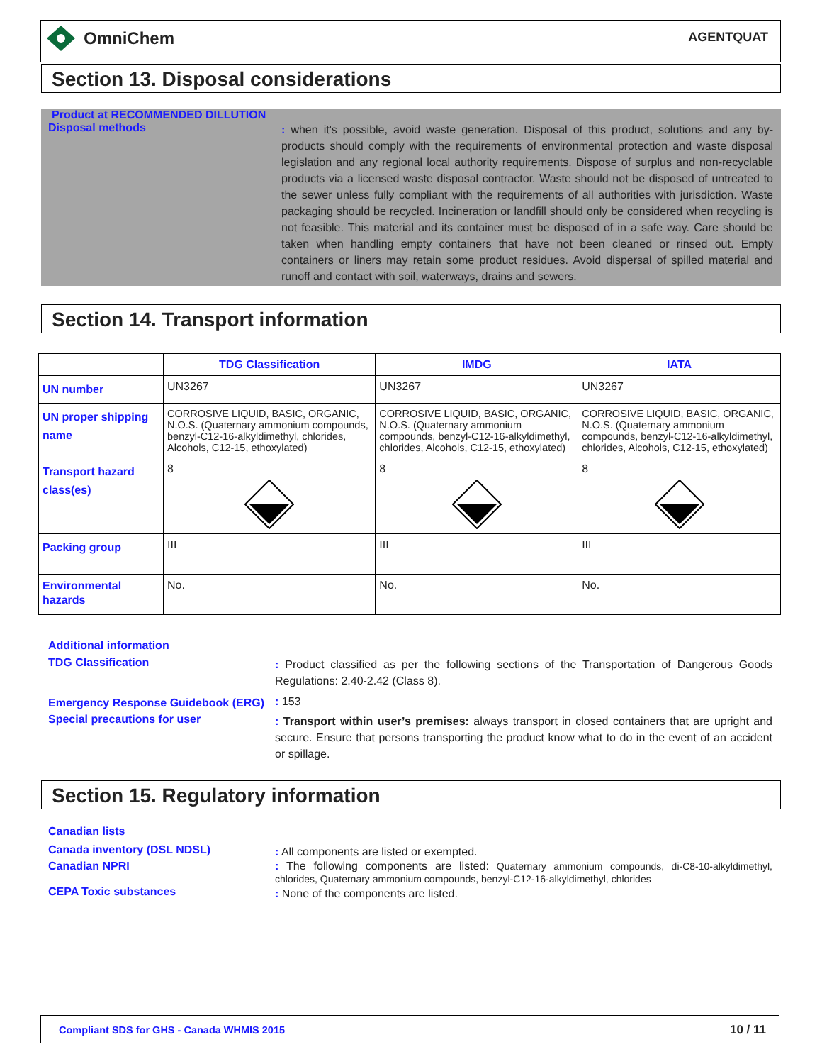OmniChem AGENTQUAT
Section 13. Disposal considerations
Product at RECOMMENDED DILLUTION
Disposal methods
: when it's possible, avoid waste generation. Disposal of this product, solutions and any by-products should comply with the requirements of environmental protection and waste disposal legislation and any regional local authority requirements. Dispose of surplus and non-recyclable products via a licensed waste disposal contractor. Waste should not be disposed of untreated to the sewer unless fully compliant with the requirements of all authorities with jurisdiction. Waste packaging should be recycled. Incineration or landfill should only be considered when recycling is not feasible. This material and its container must be disposed of in a safe way. Care should be taken when handling empty containers that have not been cleaned or rinsed out. Empty containers or liners may retain some product residues. Avoid dispersal of spilled material and runoff and contact with soil, waterways, drains and sewers.
Section 14. Transport information
| | TDG Classification | IMDG | IATA |
| --- | --- | --- | --- |
| UN number | UN3267 | UN3267 | UN3267 |
| UN proper shipping name | CORROSIVE LIQUID, BASIC, ORGANIC, N.O.S. (Quaternary ammonium compounds, benzyl-C12-16-alkyldimethyl, chlorides, Alcohols, C12-15, ethoxylated) | CORROSIVE LIQUID, BASIC, ORGANIC, N.O.S. (Quaternary ammonium compounds, benzyl-C12-16-alkyldimethyl, chlorides, Alcohols, C12-15, ethoxylated) | CORROSIVE LIQUID, BASIC, ORGANIC, N.O.S. (Quaternary ammonium compounds, benzyl-C12-16-alkyldimethyl, chlorides, Alcohols, C12-15, ethoxylated) |
| Transport hazard class(es) | 8 | 8 | 8 |
| Packing group | III | III | III |
| Environmental hazards | No. | No. | No. |
Additional information
TDG Classification
: Product classified as per the following sections of the Transportation of Dangerous Goods Regulations: 2.40-2.42 (Class 8).
Emergency Response Guidebook (ERG)
: 153
Special precautions for user
: Transport within user’s premises: always transport in closed containers that are upright and secure. Ensure that persons transporting the product know what to do in the event of an accident or spillage.
Section 15. Regulatory information
Canadian lists
Canada inventory (DSL NDSL)
: All components are listed or exempted.
Canadian NPRI
: The following components are listed: Quaternary ammonium compounds, di-C8-10-alkyldimethyl, chlorides, Quaternary ammonium compounds, benzyl-C12-16-alkyldimethyl, chlorides
CEPA Toxic substances
: None of the components are listed.
Compliant SDS for GHS - Canada WHMIS 2015 10 / 11